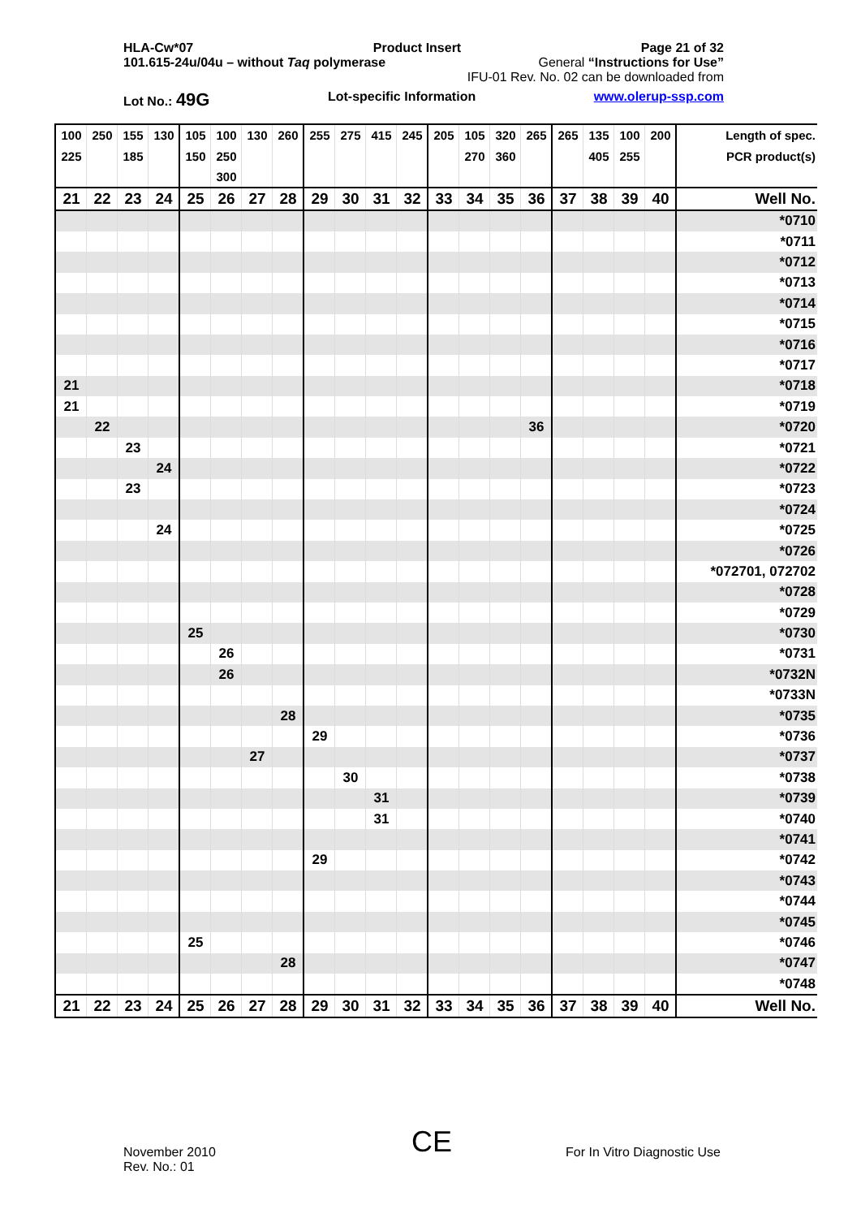HLA-Cw*07 Product Insert Page 21 of 32
101.615-24u/04u – without Taq polymerase General “Instructions for Use”
IFU-01 Rev. No. 02 can be downloaded from
Lot No.: 49G Lot-specific Information www.olerup-ssp.com
| 100 | 250 | 155 | 130 | 105 | 100 | 130 | 260 | 255 | 275 | 415 | 245 | 205 | 105 | 320 | 265 | 265 | 135 | 100 | 200 | Length of spec. |
| 225 | | 185 | | 150 | 250 | | | | | | | | 270 | 360 | | | 405 | 255 | | PCR product(s) |
| | | | | | 300 | | | | | | | | | | | | | | | |
| 21 | 22 | 23 | 24 | 25 | 26 | 27 | 28 | 29 | 30 | 31 | 32 | 33 | 34 | 35 | 36 | 37 | 38 | 39 | 40 | Well No. |
| | | | | | | | | | | | | | | | | | | | | *0710 |
| | | | | | | | | | | | | | | | | | | | | *0711 |
| | | | | | | | | | | | | | | | | | | | | *0712 |
| | | | | | | | | | | | | | | | | | | | | *0713 |
| | | | | | | | | | | | | | | | | | | | | *0714 |
| | | | | | | | | | | | | | | | | | | | | *0715 |
| | | | | | | | | | | | | | | | | | | | | *0716 |
| | | | | | | | | | | | | | | | | | | | | *0717 |
| 21 | | | | | | | | | | | | | | | | | | | | *0718 |
| 21 | | | | | | | | | | | | | | | | | | | | *0719 |
| | 22 | | | | | | | | | | | | | | 36 | | | | | *0720 |
| | | 23 | | | | | | | | | | | | | | | | | | *0721 |
| | | | 24 | | | | | | | | | | | | | | | | | *0722 |
| | | 23 | | | | | | | | | | | | | | | | | | *0723 |
| | | | | | | | | | | | | | | | | | | | | *0724 |
| | | | 24 | | | | | | | | | | | | | | | | | *0725 |
| | | | | | | | | | | | | | | | | | | | | *0726 |
| | | | | | | | | | | | | | | | | | | | | *072701, 072702 |
| | | | | | | | | | | | | | | | | | | | | *0728 |
| | | | | | | | | | | | | | | | | | | | | *0729 |
| | | | | 25 | | | | | | | | | | | | | | | | *0730 |
| | | | | | 26 | | | | | | | | | | | | | | | *0731 |
| | | | | | 26 | | | | | | | | | | | | | | | *0732N |
| | | | | | | | | | | | | | | | | | | | | *0733N |
| | | | | | | | 28 | | | | | | | | | | | | | *0735 |
| | | | | | | | | 29 | | | | | | | | | | | | *0736 |
| | | | | | | 27 | | | | | | | | | | | | | | *0737 |
| | | | | | | | | | 30 | | | | | | | | | | | *0738 |
| | | | | | | | | | | 31 | | | | | | | | | | *0739 |
| | | | | | | | | | | 31 | | | | | | | | | | *0740 |
| | | | | | | | | | | | | | | | | | | | | *0741 |
| | | | | | | | | 29 | | | | | | | | | | | | *0742 |
| | | | | | | | | | | | | | | | | | | | | *0743 |
| | | | | | | | | | | | | | | | | | | | | *0744 |
| | | | | | | | | | | | | | | | | | | | | *0745 |
| | | | | 25 | | | | | | | | | | | | | | | | *0746 |
| | | | | | | | 28 | | | | | | | | | | | | | *0747 |
| | | | | | | | | | | | | | | | | | | | | *0748 |
| 21 | 22 | 23 | 24 | 25 | 26 | 27 | 28 | 29 | 30 | 31 | 32 | 33 | 34 | 35 | 36 | 37 | 38 | 39 | 40 | Well No. |
November 2010
Rev. No.: 01
CE For In Vitro Diagnostic Use